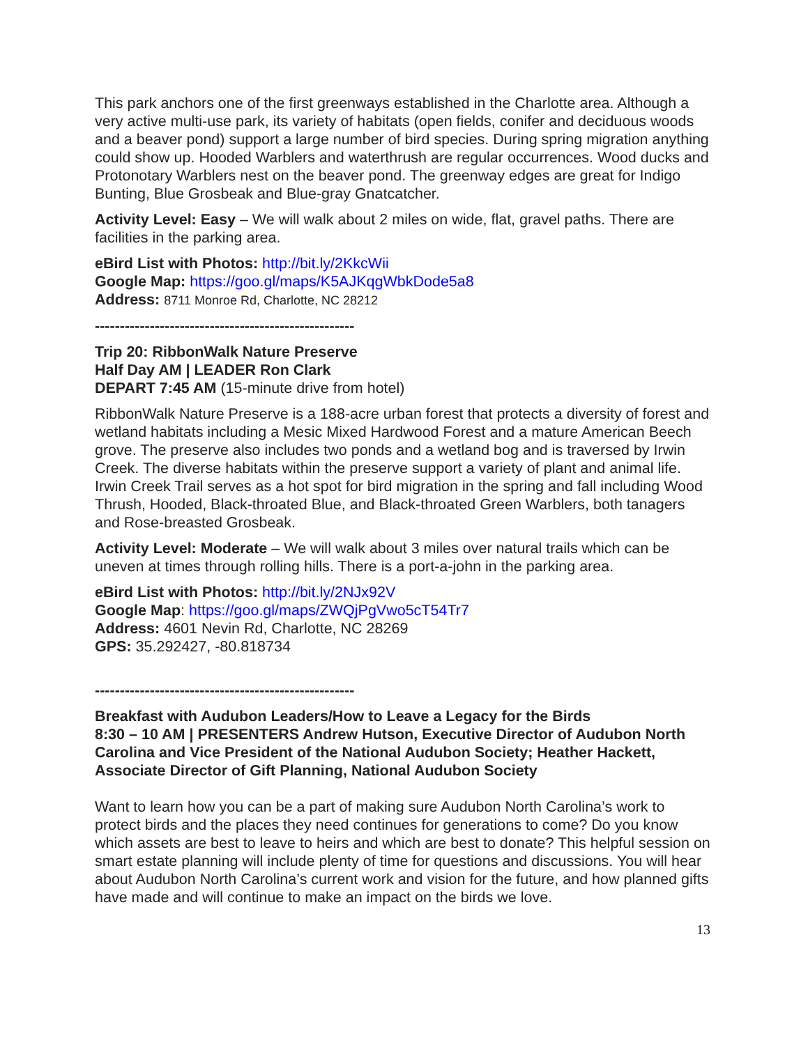This park anchors one of the first greenways established in the Charlotte area. Although a very active multi-use park, its variety of habitats (open fields, conifer and deciduous woods and a beaver pond) support a large number of bird species. During spring migration anything could show up. Hooded Warblers and waterthrush are regular occurrences. Wood ducks and Protonotary Warblers nest on the beaver pond. The greenway edges are great for Indigo Bunting, Blue Grosbeak and Blue-gray Gnatcatcher.
Activity Level: Easy – We will walk about 2 miles on wide, flat, gravel paths. There are facilities in the parking area.
eBird List with Photos: http://bit.ly/2KkcWii
Google Map: https://goo.gl/maps/K5AJKqgWbkDode5a8
Address: 8711 Monroe Rd, Charlotte, NC 28212
----------------------------------------------------
Trip 20: RibbonWalk Nature Preserve
Half Day AM | LEADER Ron Clark
DEPART 7:45 AM (15-minute drive from hotel)
RibbonWalk Nature Preserve is a 188-acre urban forest that protects a diversity of forest and wetland habitats including a Mesic Mixed Hardwood Forest and a mature American Beech grove. The preserve also includes two ponds and a wetland bog and is traversed by Irwin Creek. The diverse habitats within the preserve support a variety of plant and animal life. Irwin Creek Trail serves as a hot spot for bird migration in the spring and fall including Wood Thrush, Hooded, Black-throated Blue, and Black-throated Green Warblers, both tanagers and Rose-breasted Grosbeak.
Activity Level: Moderate – We will walk about 3 miles over natural trails which can be uneven at times through rolling hills. There is a port-a-john in the parking area.
eBird List with Photos: http://bit.ly/2NJx92V
Google Map: https://goo.gl/maps/ZWQjPgVwo5cT54Tr7
Address: 4601 Nevin Rd, Charlotte, NC 28269
GPS: 35.292427, -80.818734
----------------------------------------------------
Breakfast with Audubon Leaders/How to Leave a Legacy for the Birds
8:30 – 10 AM | PRESENTERS Andrew Hutson, Executive Director of Audubon North Carolina and Vice President of the National Audubon Society; Heather Hackett, Associate Director of Gift Planning, National Audubon Society
Want to learn how you can be a part of making sure Audubon North Carolina’s work to protect birds and the places they need continues for generations to come? Do you know which assets are best to leave to heirs and which are best to donate? This helpful session on smart estate planning will include plenty of time for questions and discussions. You will hear about Audubon North Carolina’s current work and vision for the future, and how planned gifts have made and will continue to make an impact on the birds we love.
13